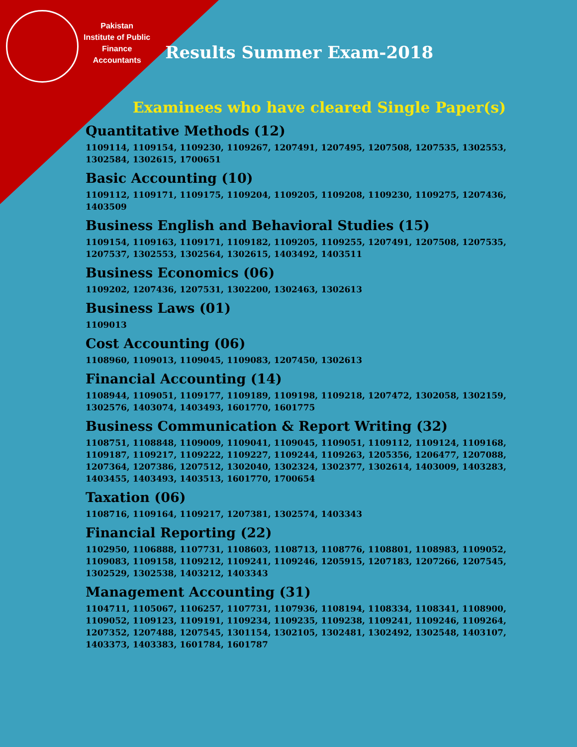Pakistan
Institute of Public
Finance
Accountants
Results Summer Exam-2018
Examinees who have cleared Single Paper(s)
Quantitative Methods (12)
1109114, 1109154, 1109230, 1109267, 1207491, 1207495, 1207508, 1207535, 1302553, 1302584, 1302615, 1700651
Basic Accounting (10)
1109112, 1109171, 1109175, 1109204, 1109205, 1109208, 1109230, 1109275, 1207436, 1403509
Business English and Behavioral Studies (15)
1109154, 1109163, 1109171, 1109182, 1109205, 1109255, 1207491, 1207508, 1207535, 1207537, 1302553, 1302564, 1302615, 1403492, 1403511
Business Economics (06)
1109202, 1207436, 1207531, 1302200, 1302463, 1302613
Business Laws (01)
1109013
Cost Accounting (06)
1108960, 1109013, 1109045, 1109083, 1207450, 1302613
Financial Accounting (14)
1108944, 1109051, 1109177, 1109189, 1109198, 1109218, 1207472, 1302058, 1302159, 1302576, 1403074, 1403493, 1601770, 1601775
Business Communication & Report Writing (32)
1108751, 1108848, 1109009, 1109041, 1109045, 1109051, 1109112, 1109124, 1109168, 1109187, 1109217, 1109222, 1109227, 1109244, 1109263, 1205356, 1206477, 1207088, 1207364, 1207386, 1207512, 1302040, 1302324, 1302377, 1302614, 1403009, 1403283, 1403455, 1403493, 1403513, 1601770, 1700654
Taxation (06)
1108716, 1109164, 1109217, 1207381, 1302574, 1403343
Financial Reporting (22)
1102950, 1106888, 1107731, 1108603, 1108713, 1108776, 1108801, 1108983, 1109052, 1109083, 1109158, 1109212, 1109241, 1109246, 1205915, 1207183, 1207266, 1207545, 1302529, 1302538, 1403212, 1403343
Management Accounting (31)
1104711, 1105067, 1106257, 1107731, 1107936, 1108194, 1108334, 1108341, 1108900, 1109052, 1109123, 1109191, 1109234, 1109235, 1109238, 1109241, 1109246, 1109264, 1207352, 1207488, 1207545, 1301154, 1302105, 1302481, 1302492, 1302548, 1403107, 1403373, 1403383, 1601784, 1601787